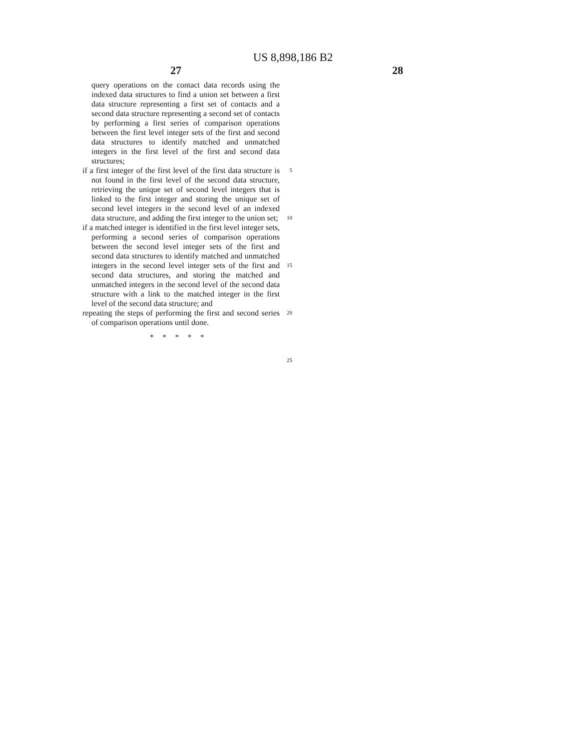US 8,898,186 B2
27 28
query operations on the contact data records using the indexed data structures to find a union set between a first data structure representing a first set of contacts and a second data structure representing a second set of contacts by performing a first series of comparison operations between the first level integer sets of the first and second data structures to identify matched and unmatched integers in the first level of the first and second data structures;
if a first integer of the first level of the first data structure is not found in the first level of the second data structure, retrieving the unique set of second level integers that is linked to the first integer and storing the unique set of second level integers in the second level of an indexed data structure, and adding the first integer to the union set;
if a matched integer is identified in the first level integer sets, performing a second series of comparison operations between the second level integer sets of the first and second data structures to identify matched and unmatched integers in the second level integer sets of the first and second data structures, and storing the matched and unmatched integers in the second level of the second data structure with a link to the matched integer in the first level of the second data structure; and
repeating the steps of performing the first and second series of comparison operations until done.
5
10
15
20
25
* * * * *